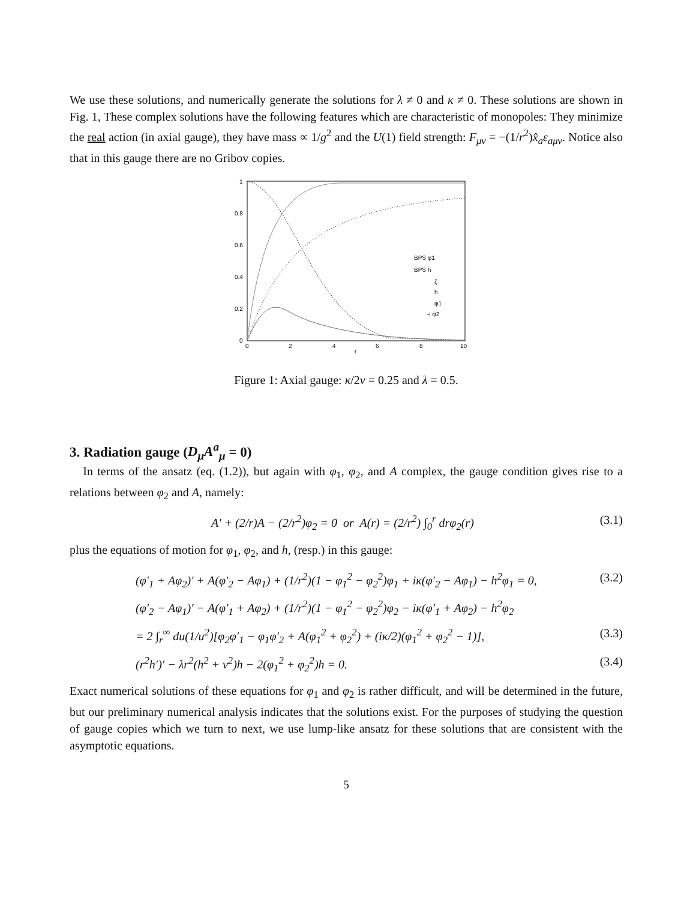We use these solutions, and numerically generate the solutions for λ ≠ 0 and κ ≠ 0. These solutions are shown in Fig. 1, These complex solutions have the following features which are characteristic of monopoles: They minimize the real action (in axial gauge), they have mass ∝ 1/g<sup>2</sup> and the U(1) field strength: F<sub>μν</sub> = −(1/r<sup>2</sup>)x̂<sub>a</sub>ε<sub>aμν</sub>. Notice also that in this gauge there are no Gribov copies.
1
0.8
0.6
0.4
0.2
0
0
2
4
6
8
10
r
BPS φ1
BPS h
ζ
h
φ1
-i φ2
Figure 1: Axial gauge: κ/2v = 0.25 and λ = 0.5.
3. Radiation gauge (D<sub>μ</sub>A<sup>a</sup><sub>μ</sub> = 0)
In terms of the ansatz (eq. (1.2)), but again with φ<sub>1</sub>, φ<sub>2</sub>, and A complex, the gauge condition gives rise to a relations between φ<sub>2</sub> and A, namely:
A′ + (2/r)A − (2/r<sup>2</sup>)φ<sub>2</sub> = 0 or A(r) = (2/r<sup>2</sup>) ∫<sub>0</sub><sup>r</sup> drφ<sub>2</sub>(r) (3.1)
plus the equations of motion for φ<sub>1</sub>, φ<sub>2</sub>, and h, (resp.) in this gauge:
(φ′<sub>1</sub> + Aφ<sub>2</sub>)′ + A(φ′<sub>2</sub> − Aφ<sub>1</sub>) + (1/r<sup>2</sup>)(1 − φ<sub>1</sub><sup>2</sup> − φ<sub>2</sub><sup>2</sup>)φ<sub>1</sub> + iκ(φ′<sub>2</sub> − Aφ<sub>1</sub>) − h<sup>2</sup>φ<sub>1</sub> = 0, (3.2)
(φ′<sub>2</sub> − Aφ<sub>1</sub>)′ − A(φ′<sub>1</sub> + Aφ<sub>2</sub>) + (1/r<sup>2</sup>)(1 − φ<sub>1</sub><sup>2</sup> − φ<sub>2</sub><sup>2</sup>)φ<sub>2</sub> − iκ(φ′<sub>1</sub> + Aφ<sub>2</sub>) − h<sup>2</sup>φ<sub>2</sub>
= 2 ∫<sub>r</sub><sup>∞</sup> du(1/u<sup>2</sup>)[φ<sub>2</sub>φ′<sub>1</sub> − φ<sub>1</sub>φ′<sub>2</sub> + A(φ<sub>1</sub><sup>2</sup> + φ<sub>2</sub><sup>2</sup>) + (iκ/2)(φ<sub>1</sub><sup>2</sup> + φ<sub>2</sub><sup>2</sup> − 1)], (3.3)
(r<sup>2</sup>h′)′ − λr<sup>2</sup>(h<sup>2</sup> + v<sup>2</sup>)h − 2(φ<sub>1</sub><sup>2</sup> + φ<sub>2</sub><sup>2</sup>)h = 0. (3.4)
Exact numerical solutions of these equations for φ<sub>1</sub> and φ<sub>2</sub> is rather difficult, and will be determined in the future, but our preliminary numerical analysis indicates that the solutions exist. For the purposes of studying the question of gauge copies which we turn to next, we use lump-like ansatz for these solutions that are consistent with the asymptotic equations.
5